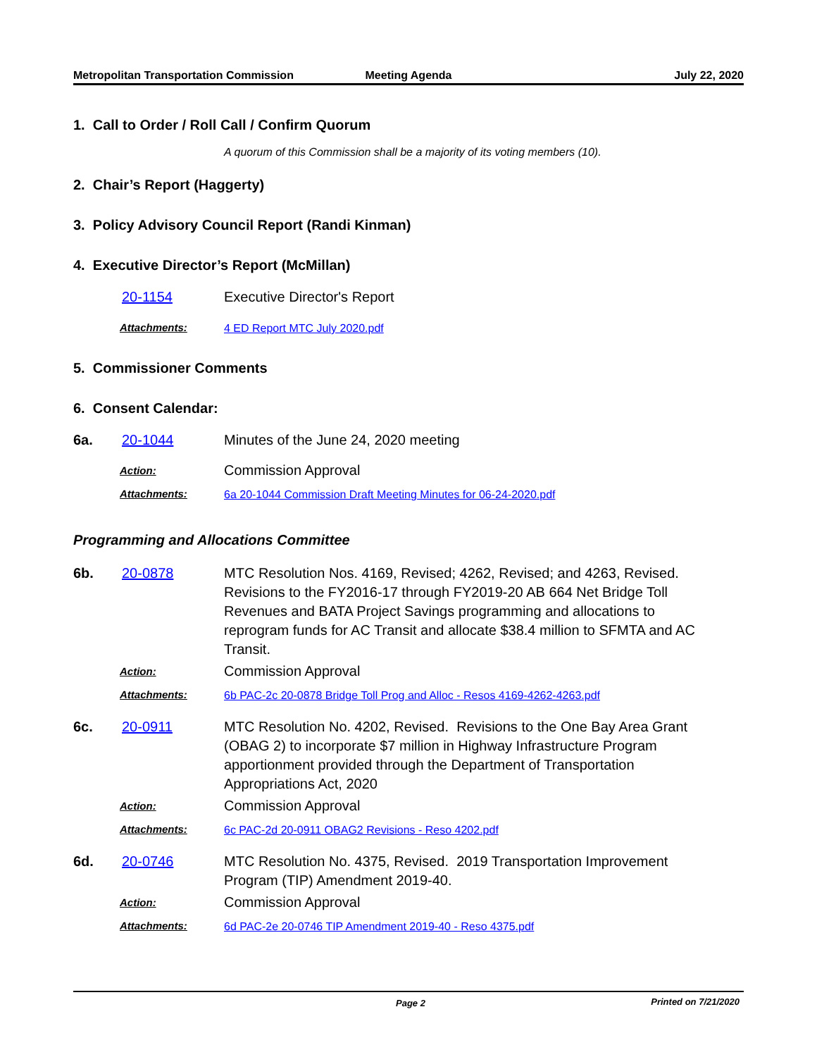Metropolitan Transportation Commission
Meeting Agenda July 22, 2020
1. Call to Order / Roll Call / Confirm Quorum
A quorum of this Commission shall be a majority of its voting members (10).
2. Chair’s Report (Haggerty)
3. Policy Advisory Council Report (Randi Kinman)
4. Executive Director’s Report (McMillan)
20-1154 Executive Director's Report
Attachments: 4 ED Report MTC July 2020.pdf
5. Commissioner Comments
6. Consent Calendar:
6a. 20-1044 Minutes of the June 24, 2020 meeting
Action:
Commission Approval
Attachments: 6a 20-1044 Commission Draft Meeting Minutes for 06-24-2020.pdf
Programming and Allocations Committee
6b. 20-0878 MTC Resolution Nos. 4169, Revised; 4262, Revised; and 4263, Revised. Revisions to the FY2016-17 through FY2019-20 AB 664 Net Bridge Toll Revenues and BATA Project Savings programming and allocations to reprogram funds for AC Transit and allocate $38.4 million to SFMTA and AC Transit.
Action:
Commission Approval
Attachments: 6b PAC-2c 20-0878 Bridge Toll Prog and Alloc - Resos 4169-4262-4263.pdf
6c. 20-0911 MTC Resolution No. 4202, Revised. Revisions to the One Bay Area Grant (OBAG 2) to incorporate $7 million in Highway Infrastructure Program apportionment provided through the Department of Transportation Appropriations Act, 2020
Action:
Commission Approval
Attachments: 6c PAC-2d 20-0911 OBAG2 Revisions - Reso 4202.pdf
6d. 20-0746 MTC Resolution No. 4375, Revised. 2019 Transportation Improvement Program (TIP) Amendment 2019-40.
Action:
Commission Approval
Attachments: 6d PAC-2e 20-0746 TIP Amendment 2019-40 - Reso 4375.pdf
Page 2 Printed on 7/21/2020